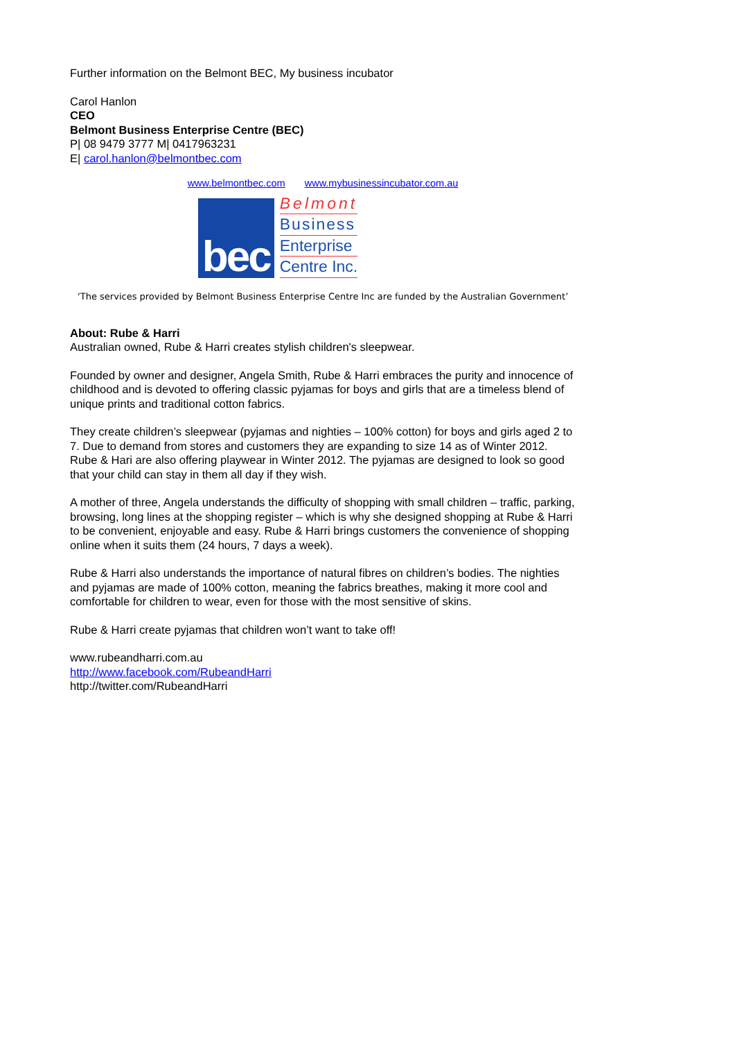Further information on the Belmont BEC, My business incubator
Carol Hanlon
CEO
Belmont Business Enterprise Centre (BEC)
P| 08 9479 3777 M| 0417963231
E| carol.hanlon@belmontbec.com
www.belmontbec.com www.mybusinessincubator.com.au
bec
Belmont
Business
Enterprise
Centre Inc.
‘The services provided by Belmont Business Enterprise Centre Inc are funded by the Australian Government’
About: Rube & Harri
Australian owned, Rube & Harri creates stylish children's sleepwear.
Founded by owner and designer, Angela Smith, Rube & Harri embraces the purity and innocence of childhood and is devoted to offering classic pyjamas for boys and girls that are a timeless blend of unique prints and traditional cotton fabrics.
They create children’s sleepwear (pyjamas and nighties – 100% cotton) for boys and girls aged 2 to 7. Due to demand from stores and customers they are expanding to size 14 as of Winter 2012. Rube & Hari are also offering playwear in Winter 2012. The pyjamas are designed to look so good that your child can stay in them all day if they wish.
A mother of three, Angela understands the difficulty of shopping with small children – traffic, parking, browsing, long lines at the shopping register – which is why she designed shopping at Rube & Harri to be convenient, enjoyable and easy. Rube & Harri brings customers the convenience of shopping online when it suits them (24 hours, 7 days a week).
Rube & Harri also understands the importance of natural fibres on children’s bodies. The nighties and pyjamas are made of 100% cotton, meaning the fabrics breathes, making it more cool and comfortable for children to wear, even for those with the most sensitive of skins.
Rube & Harri create pyjamas that children won’t want to take off!
www.rubeandharri.com.au
http://www.facebook.com/RubeandHarri
http://twitter.com/RubeandHarri